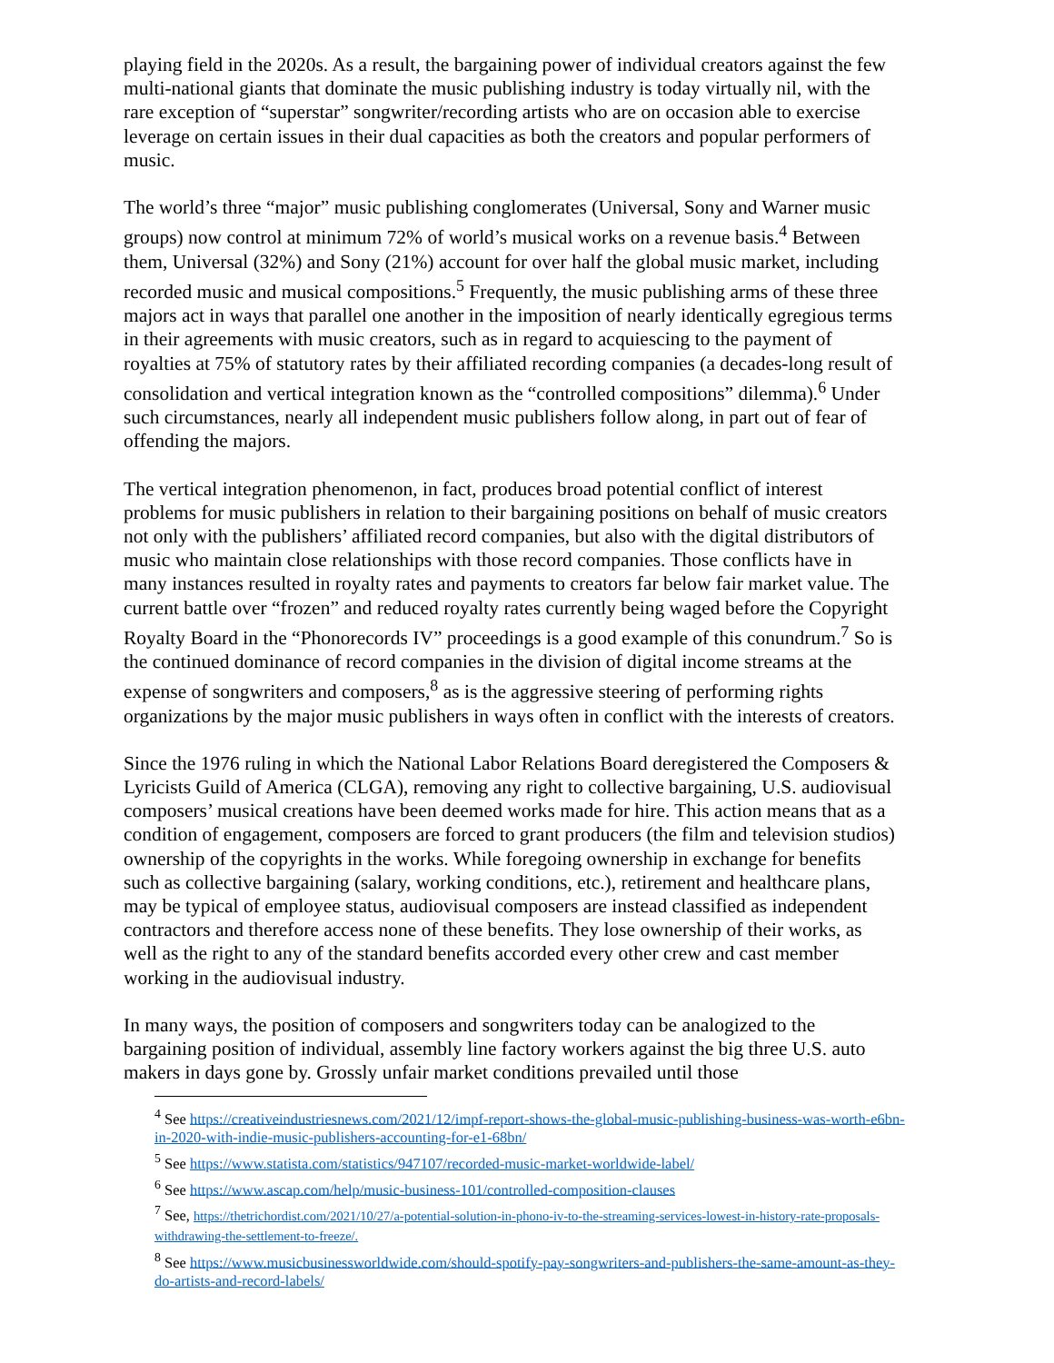playing field in the 2020s. As a result, the bargaining power of individual creators against the few multi-national giants that dominate the music publishing industry is today virtually nil, with the rare exception of “superstar” songwriter/recording artists who are on occasion able to exercise leverage on certain issues in their dual capacities as both the creators and popular performers of music.
The world’s three “major” music publishing conglomerates (Universal, Sony and Warner music groups) now control at minimum 72% of world’s musical works on a revenue basis.<sup>4</sup> Between them, Universal (32%) and Sony (21%) account for over half the global music market, including recorded music and musical compositions.<sup>5</sup> Frequently, the music publishing arms of these three majors act in ways that parallel one another in the imposition of nearly identically egregious terms in their agreements with music creators, such as in regard to acquiescing to the payment of royalties at 75% of statutory rates by their affiliated recording companies (a decades-long result of consolidation and vertical integration known as the “controlled compositions” dilemma).<sup>6</sup> Under such circumstances, nearly all independent music publishers follow along, in part out of fear of offending the majors.
The vertical integration phenomenon, in fact, produces broad potential conflict of interest problems for music publishers in relation to their bargaining positions on behalf of music creators not only with the publishers’ affiliated record companies, but also with the digital distributors of music who maintain close relationships with those record companies. Those conflicts have in many instances resulted in royalty rates and payments to creators far below fair market value. The current battle over “frozen” and reduced royalty rates currently being waged before the Copyright Royalty Board in the “Phonorecords IV” proceedings is a good example of this conundrum.<sup>7</sup> So is the continued dominance of record companies in the division of digital income streams at the expense of songwriters and composers,<sup>8</sup> as is the aggressive steering of performing rights organizations by the major music publishers in ways often in conflict with the interests of creators.
Since the 1976 ruling in which the National Labor Relations Board deregistered the Composers & Lyricists Guild of America (CLGA), removing any right to collective bargaining, U.S. audiovisual composers’ musical creations have been deemed works made for hire. This action means that as a condition of engagement, composers are forced to grant producers (the film and television studios) ownership of the copyrights in the works. While foregoing ownership in exchange for benefits such as collective bargaining (salary, working conditions, etc.), retirement and healthcare plans, may be typical of employee status, audiovisual composers are instead classified as independent contractors and therefore access none of these benefits. They lose ownership of their works, as well as the right to any of the standard benefits accorded every other crew and cast member working in the audiovisual industry.
In many ways, the position of composers and songwriters today can be analogized to the bargaining position of individual, assembly line factory workers against the big three U.S. auto makers in days gone by. Grossly unfair market conditions prevailed until those
<sup>4</sup> See https://creativeindustriesnews.com/2021/12/impf-report-shows-the-global-music-publishing-business-was-worth-e6bn-in-2020-with-indie-music-publishers-accounting-for-e1-68bn/
<sup>5</sup> See https://www.statista.com/statistics/947107/recorded-music-market-worldwide-label/
<sup>6</sup> See https://www.ascap.com/help/music-business-101/controlled-composition-clauses
<sup>7</sup> See, https://thetrichordist.com/2021/10/27/a-potential-solution-in-phono-iv-to-the-streaming-services-lowest-in-history-rate-proposals-withdrawing-the-settlement-to-freeze/.
<sup>8</sup> See https://www.musicbusinessworldwide.com/should-spotify-pay-songwriters-and-publishers-the-same-amount-as-they-do-artists-and-record-labels/